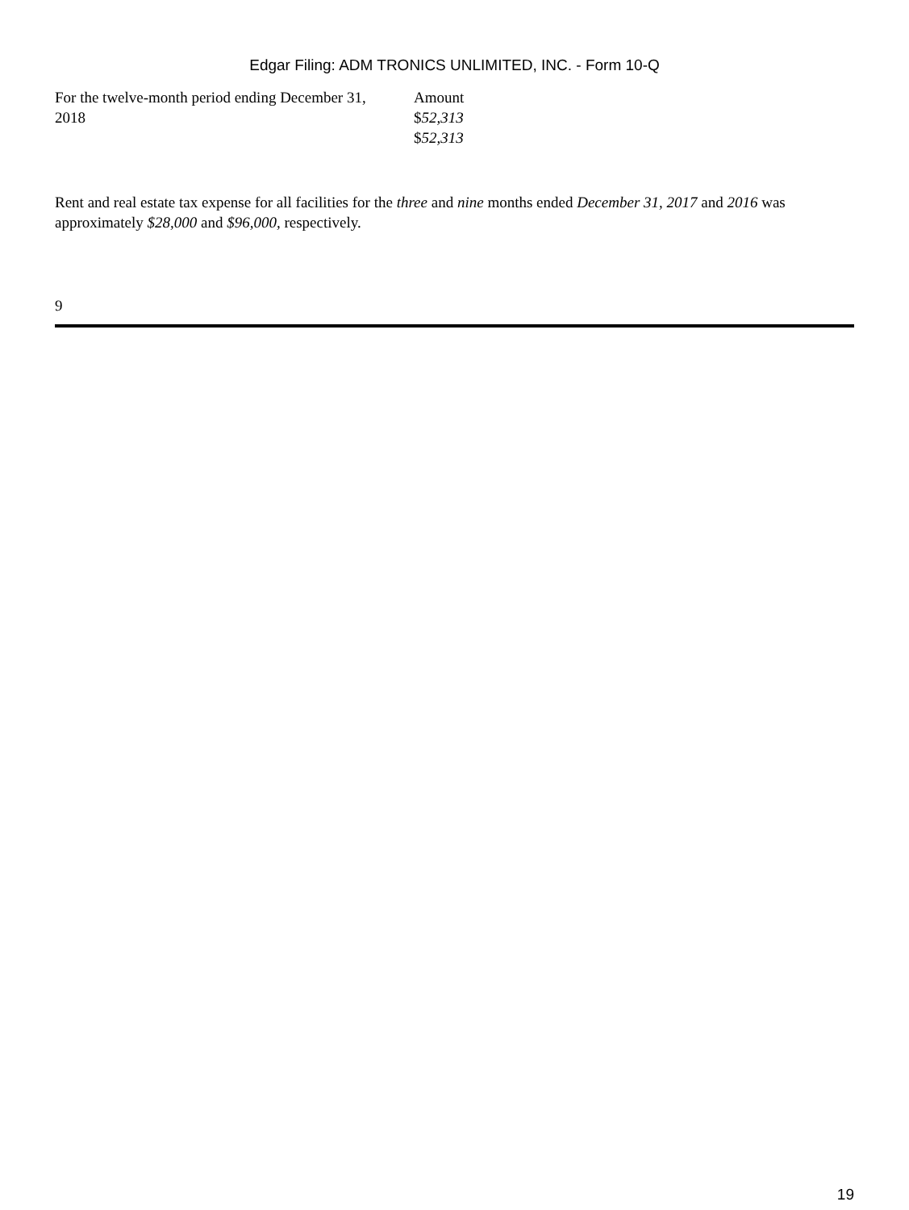Edgar Filing: ADM TRONICS UNLIMITED, INC. - Form 10-Q
| For the twelve-month period ending December 31, | Amount |
| --- | --- |
| 2018 | $ 52,313 |
| | $ 52,313 |
Rent and real estate tax expense for all facilities for the three and nine months ended December 31, 2017 and 2016 was approximately $28,000 and $96,000, respectively.
9
19